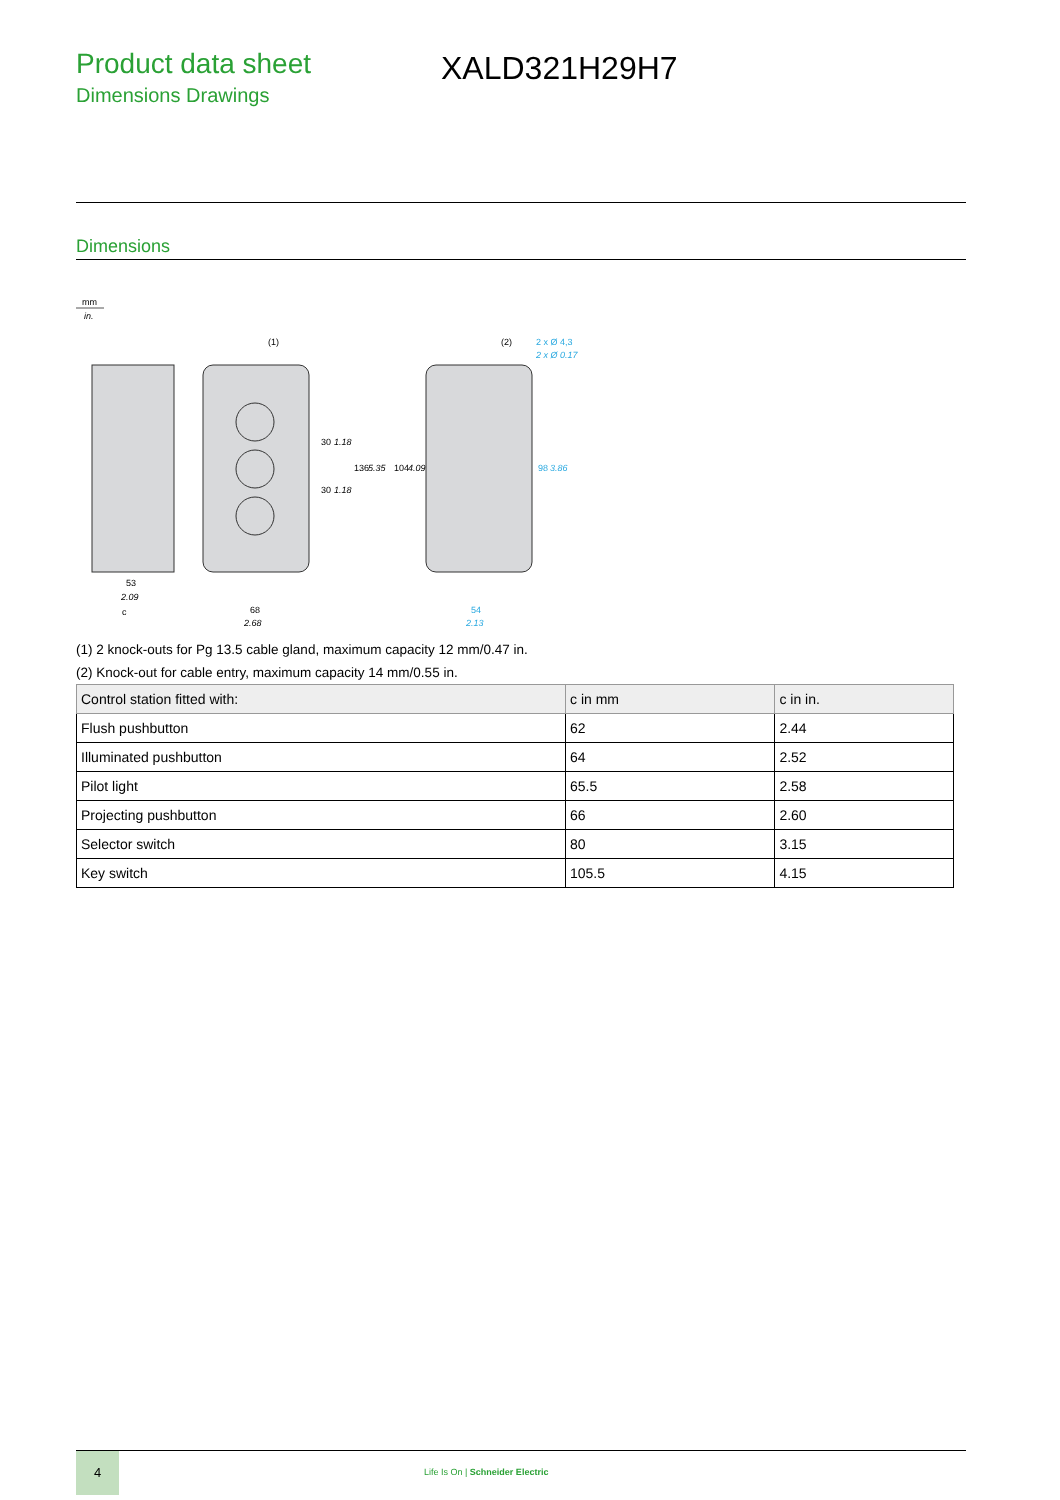Product data sheet
Dimensions Drawings
XALD321H29H7
Dimensions
mm
in.
53
2.09
c
68
2.68
(1)
(2)
2 x Ø 4,3
2 x Ø 0.17
54
2.13
30
1.18
30
1.18
136
5.35
104
4.09
98
3.86
(1) 2 knock-outs for Pg 13.5 cable gland, maximum capacity 12 mm/0.47 in.
(2) Knock-out for cable entry, maximum capacity 14 mm/0.55 in.
| Control station fitted with: | c in mm | c in in. |
| --- | --- | --- |
| Flush pushbutton | 62 | 2.44 |
| Illuminated pushbutton | 64 | 2.52 |
| Pilot light | 65.5 | 2.58 |
| Projecting pushbutton | 66 | 2.60 |
| Selector switch | 80 | 3.15 |
| Key switch | 105.5 | 4.15 |
4
Life Is On | Schneider Electric